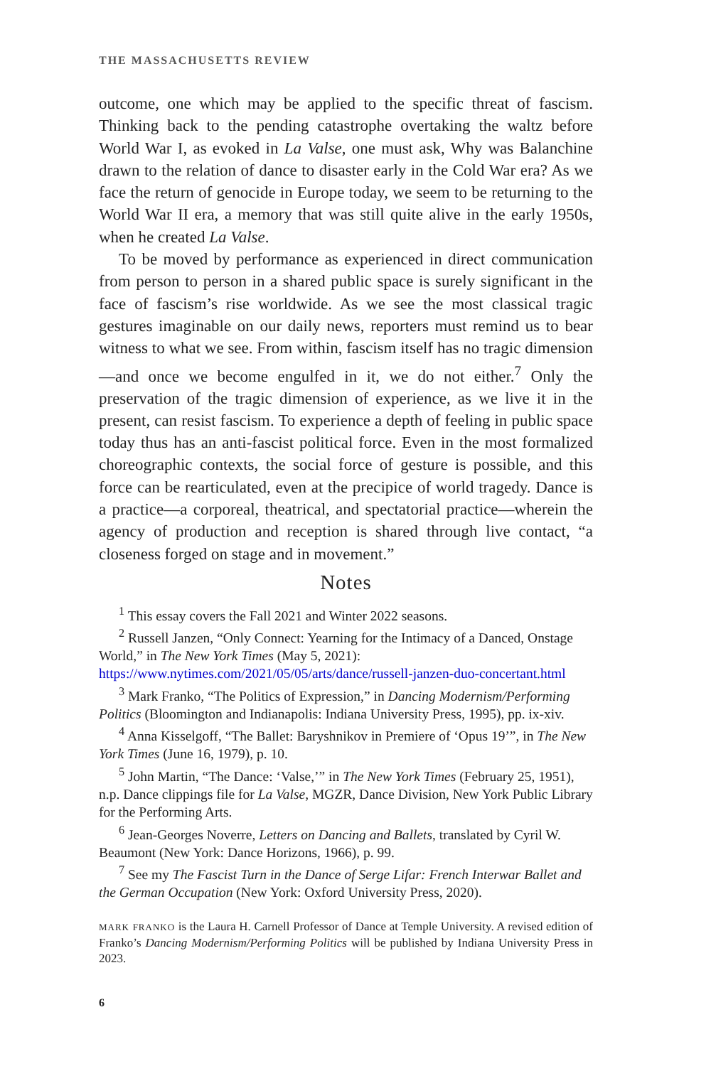THE MASSACHUSETTS REVIEW
outcome, one which may be applied to the specific threat of fascism. Thinking back to the pending catastrophe overtaking the waltz before World War I, as evoked in La Valse, one must ask, Why was Balanchine drawn to the relation of dance to disaster early in the Cold War era? As we face the return of genocide in Europe today, we seem to be returning to the World War II era, a memory that was still quite alive in the early 1950s, when he created La Valse.
To be moved by performance as experienced in direct communication from person to person in a shared public space is surely significant in the face of fascism’s rise worldwide. As we see the most classical tragic gestures imaginable on our daily news, reporters must remind us to bear witness to what we see. From within, fascism itself has no tragic dimension—and once we become engulfed in it, we do not either.<sup>7</sup> Only the preservation of the tragic dimension of experience, as we live it in the present, can resist fascism. To experience a depth of feeling in public space today thus has an anti-fascist political force. Even in the most formalized choreographic contexts, the social force of gesture is possible, and this force can be rearticulated, even at the precipice of world tragedy. Dance is a practice—a corporeal, theatrical, and spectatorial practice—wherein the agency of production and reception is shared through live contact, “a closeness forged on stage and in movement.”
Notes
<sup>1</sup> This essay covers the Fall 2021 and Winter 2022 seasons.
<sup>2</sup> Russell Janzen, “Only Connect: Yearning for the Intimacy of a Danced, Onstage World,” in The New York Times (May 5, 2021): https://www.nytimes.com/2021/05/05/arts/dance/russell-janzen-duo-concertant.html
<sup>3</sup> Mark Franko, “The Politics of Expression,” in Dancing Modernism/Performing Politics (Bloomington and Indianapolis: Indiana University Press, 1995), pp. ix-xiv.
<sup>4</sup> Anna Kisselgoff, “The Ballet: Baryshnikov in Premiere of ‘Opus 19’”, in The New York Times (June 16, 1979), p. 10.
<sup>5</sup> John Martin, “The Dance: ‘Valse,’” in The New York Times (February 25, 1951), n.p. Dance clippings file for La Valse, MGZR, Dance Division, New York Public Library for the Performing Arts.
<sup>6</sup> Jean-Georges Noverre, Letters on Dancing and Ballets, translated by Cyril W. Beaumont (New York: Dance Horizons, 1966), p. 99.
<sup>7</sup> See my The Fascist Turn in the Dance of Serge Lifar: French Interwar Ballet and the German Occupation (New York: Oxford University Press, 2020).
MARK FRANKO is the Laura H. Carnell Professor of Dance at Temple University. A revised edition of Franko’s Dancing Modernism/Performing Politics will be published by Indiana University Press in 2023.
6